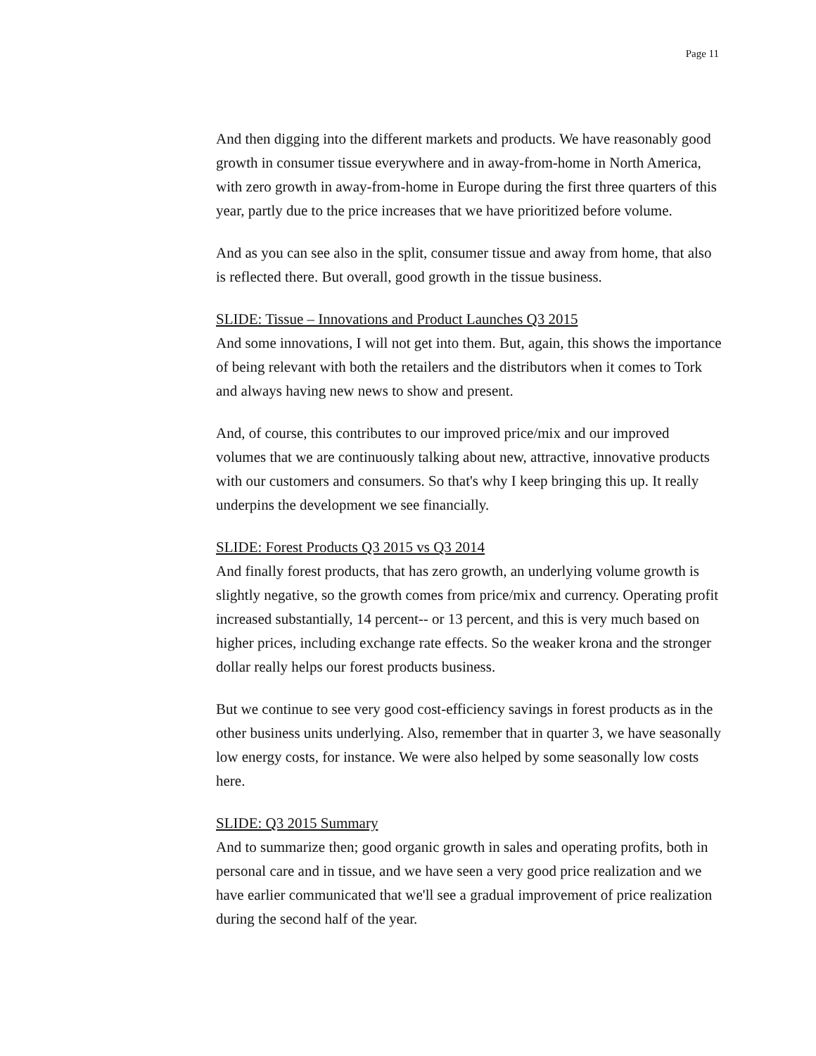Page 11
And then digging into the different markets and products. We have reasonably good growth in consumer tissue everywhere and in away-from-home in North America, with zero growth in away-from-home in Europe during the first three quarters of this year, partly due to the price increases that we have prioritized before volume.
And as you can see also in the split, consumer tissue and away from home, that also is reflected there. But overall, good growth in the tissue business.
SLIDE: Tissue – Innovations and Product Launches Q3 2015
And some innovations, I will not get into them. But, again, this shows the importance of being relevant with both the retailers and the distributors when it comes to Tork and always having new news to show and present.
And, of course, this contributes to our improved price/mix and our improved volumes that we are continuously talking about new, attractive, innovative products with our customers and consumers. So that's why I keep bringing this up. It really underpins the development we see financially.
SLIDE: Forest Products Q3 2015 vs Q3 2014
And finally forest products, that has zero growth, an underlying volume growth is slightly negative, so the growth comes from price/mix and currency. Operating profit increased substantially, 14 percent-- or 13 percent, and this is very much based on higher prices, including exchange rate effects. So the weaker krona and the stronger dollar really helps our forest products business.
But we continue to see very good cost-efficiency savings in forest products as in the other business units underlying. Also, remember that in quarter 3, we have seasonally low energy costs, for instance. We were also helped by some seasonally low costs here.
SLIDE: Q3 2015 Summary
And to summarize then; good organic growth in sales and operating profits, both in personal care and in tissue, and we have seen a very good price realization and we have earlier communicated that we'll see a gradual improvement of price realization during the second half of the year.